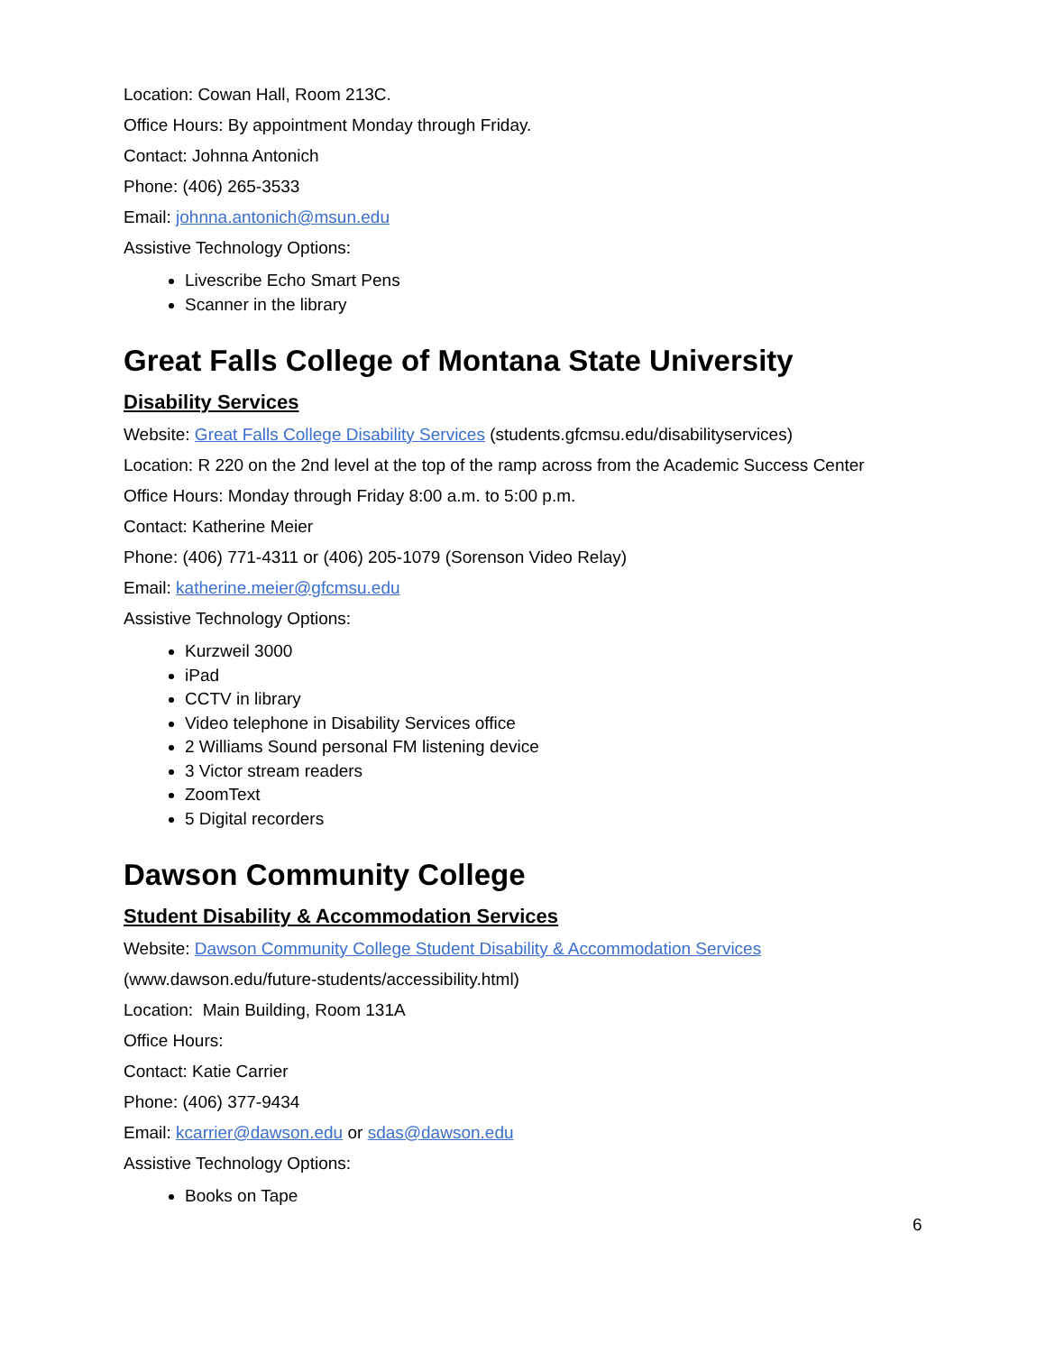Location: Cowan Hall, Room 213C.
Office Hours: By appointment Monday through Friday.
Contact: Johnna Antonich
Phone: (406) 265-3533
Email: johnna.antonich@msun.edu
Assistive Technology Options:
Livescribe Echo Smart Pens
Scanner in the library
Great Falls College of Montana State University
Disability Services
Website: Great Falls College Disability Services (students.gfcmsu.edu/disabilityservices)
Location: R 220 on the 2nd level at the top of the ramp across from the Academic Success Center
Office Hours: Monday through Friday 8:00 a.m. to 5:00 p.m.
Contact: Katherine Meier
Phone: (406) 771-4311 or (406) 205-1079 (Sorenson Video Relay)
Email: katherine.meier@gfcmsu.edu
Assistive Technology Options:
Kurzweil 3000
iPad
CCTV in library
Video telephone in Disability Services office
2 Williams Sound personal FM listening device
3 Victor stream readers
ZoomText
5 Digital recorders
Dawson Community College
Student Disability & Accommodation Services
Website: Dawson Community College Student Disability & Accommodation Services
(www.dawson.edu/future-students/accessibility.html)
Location: Main Building, Room 131A
Office Hours:
Contact: Katie Carrier
Phone: (406) 377-9434
Email: kcarrier@dawson.edu or sdas@dawson.edu
Assistive Technology Options:
Books on Tape
6